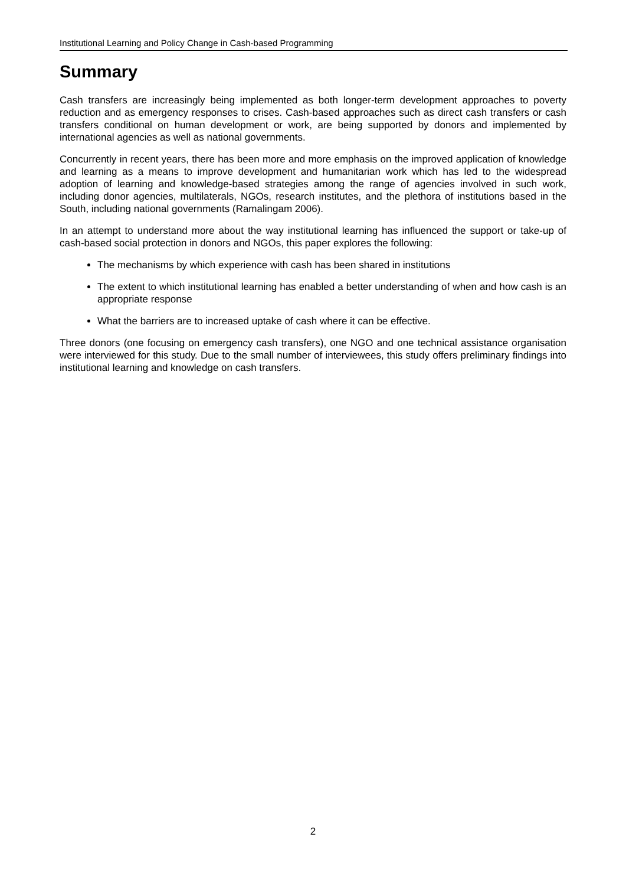Institutional Learning and Policy Change in Cash-based Programming
Summary
Cash transfers are increasingly being implemented as both longer-term development approaches to poverty reduction and as emergency responses to crises. Cash-based approaches such as direct cash transfers or cash transfers conditional on human development or work, are being supported by donors and implemented by international agencies as well as national governments.
Concurrently in recent years, there has been more and more emphasis on the improved application of knowledge and learning as a means to improve development and humanitarian work which has led to the widespread adoption of learning and knowledge-based strategies among the range of agencies involved in such work, including donor agencies, multilaterals, NGOs, research institutes, and the plethora of institutions based in the South, including national governments (Ramalingam 2006).
In an attempt to understand more about the way institutional learning has influenced the support or take-up of cash-based social protection in donors and NGOs, this paper explores the following:
The mechanisms by which experience with cash has been shared in institutions
The extent to which institutional learning has enabled a better understanding of when and how cash is an appropriate response
What the barriers are to increased uptake of cash where it can be effective.
Three donors (one focusing on emergency cash transfers), one NGO and one technical assistance organisation were interviewed for this study. Due to the small number of interviewees, this study offers preliminary findings into institutional learning and knowledge on cash transfers.
2